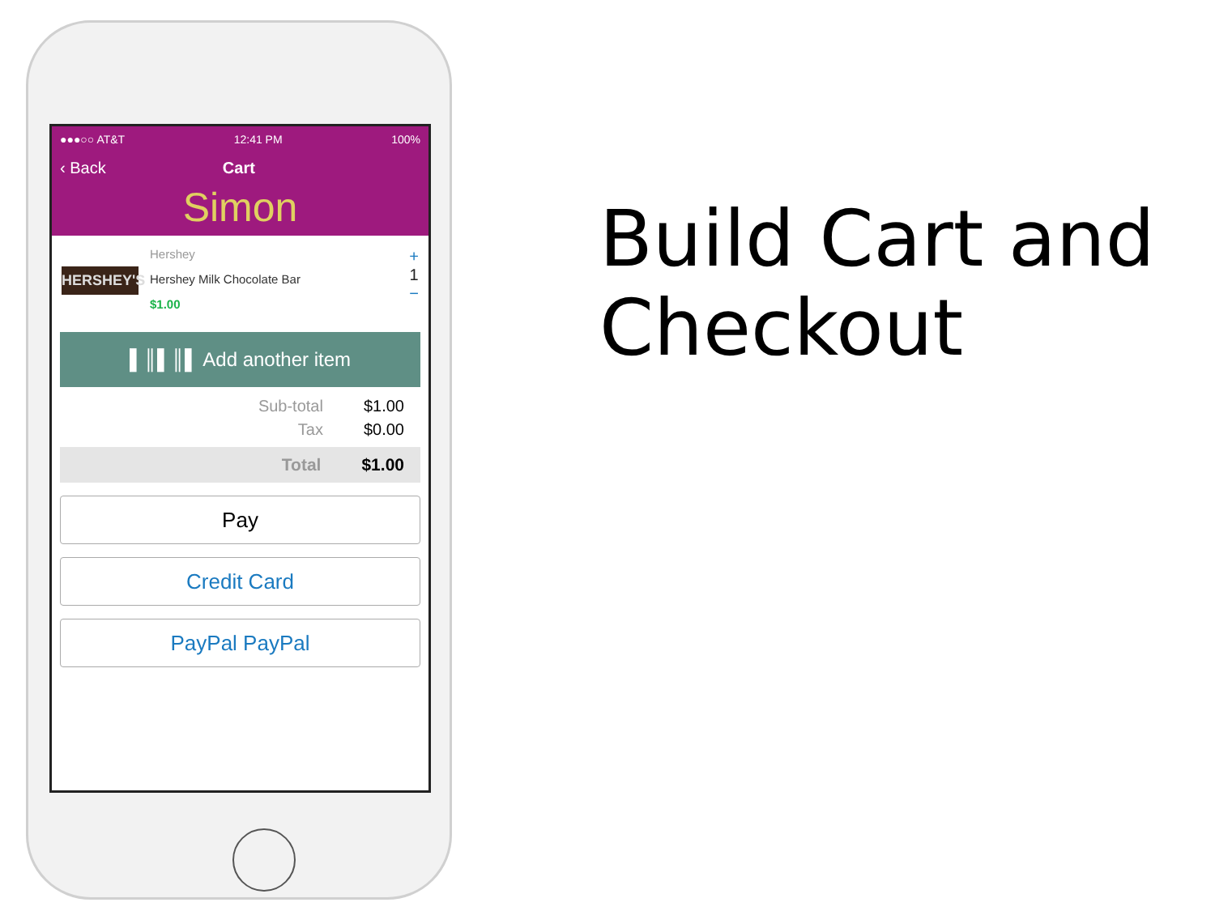●●●○○ AT&T 12:41 PM 100%
‹ Back Cart
Simon
HERSHEY'S
Hershey
Hershey Milk Chocolate Bar
$1.00
+
1
−
▌║▌║▌ Add another item
Sub-total $1.00
Tax $0.00
Total $1.00
Pay
Credit Card
PayPal PayPal
Build Cart and
Checkout